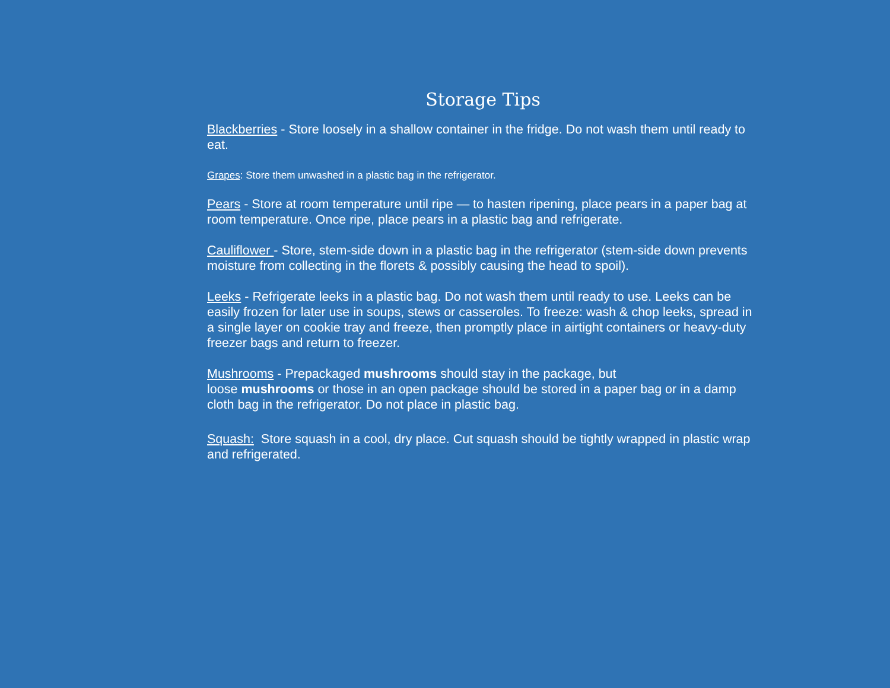Storage Tips
Blackberries - Store loosely in a shallow container in the fridge. Do not wash them until ready to eat.
Grapes: Store them unwashed in a plastic bag in the refrigerator.
Pears - Store at room temperature until ripe — to hasten ripening, place pears in a paper bag at room temperature. Once ripe, place pears in a plastic bag and refrigerate.
Cauliflower - Store, stem-side down in a plastic bag in the refrigerator (stem-side down prevents moisture from collecting in the florets & possibly causing the head to spoil).
Leeks - Refrigerate leeks in a plastic bag. Do not wash them until ready to use. Leeks can be easily frozen for later use in soups, stews or casseroles. To freeze: wash & chop leeks, spread in a single layer on cookie tray and freeze, then promptly place in airtight containers or heavy-duty freezer bags and return to freezer.
Mushrooms - Prepackaged mushrooms should stay in the package, but
loose mushrooms or those in an open package should be stored in a paper bag or in a damp cloth bag in the refrigerator. Do not place in plastic bag.
Squash: Store squash in a cool, dry place. Cut squash should be tightly wrapped in plastic wrap and refrigerated.